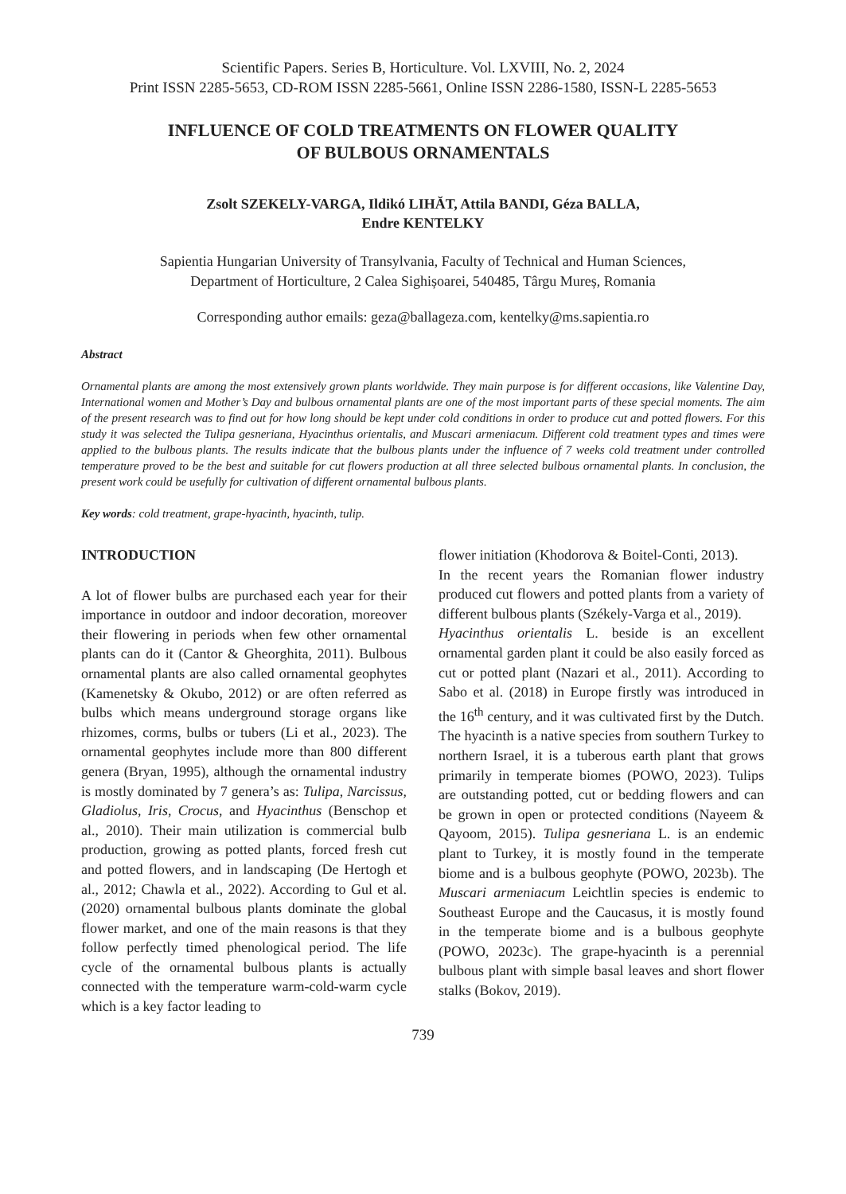Scientific Papers. Series B, Horticulture. Vol. LXVIII, No. 2, 2024
Print ISSN 2285-5653, CD-ROM ISSN 2285-5661, Online ISSN 2286-1580, ISSN-L 2285-5653
INFLUENCE OF COLD TREATMENTS ON FLOWER QUALITY
OF BULBOUS ORNAMENTALS
Zsolt SZEKELY-VARGA, Ildikó LIHĂT, Attila BANDI, Géza BALLA,
Endre KENTELKY
Sapientia Hungarian University of Transylvania, Faculty of Technical and Human Sciences,
Department of Horticulture, 2 Calea Sighișoarei, 540485, Târgu Mureș, Romania
Corresponding author emails: geza@ballageza.com, kentelky@ms.sapientia.ro
Abstract
Ornamental plants are among the most extensively grown plants worldwide. They main purpose is for different occasions, like Valentine Day, International women and Mother’s Day and bulbous ornamental plants are one of the most important parts of these special moments. The aim of the present research was to find out for how long should be kept under cold conditions in order to produce cut and potted flowers. For this study it was selected the Tulipa gesneriana, Hyacinthus orientalis, and Muscari armeniacum. Different cold treatment types and times were applied to the bulbous plants. The results indicate that the bulbous plants under the influence of 7 weeks cold treatment under controlled temperature proved to be the best and suitable for cut flowers production at all three selected bulbous ornamental plants. In conclusion, the present work could be usefully for cultivation of different ornamental bulbous plants.
Key words: cold treatment, grape-hyacinth, hyacinth, tulip.
INTRODUCTION
A lot of flower bulbs are purchased each year for their importance in outdoor and indoor decoration, moreover their flowering in periods when few other ornamental plants can do it (Cantor & Gheorghita, 2011). Bulbous ornamental plants are also called ornamental geophytes (Kamenetsky & Okubo, 2012) or are often referred as bulbs which means underground storage organs like rhizomes, corms, bulbs or tubers (Li et al., 2023). The ornamental geophytes include more than 800 different genera (Bryan, 1995), although the ornamental industry is mostly dominated by 7 genera’s as: Tulipa, Narcissus, Gladiolus, Iris, Crocus, and Hyacinthus (Benschop et al., 2010). Their main utilization is commercial bulb production, growing as potted plants, forced fresh cut and potted flowers, and in landscaping (De Hertogh et al., 2012; Chawla et al., 2022). According to Gul et al. (2020) ornamental bulbous plants dominate the global flower market, and one of the main reasons is that they follow perfectly timed phenological period. The life cycle of the ornamental bulbous plants is actually connected with the temperature warm-cold-warm cycle which is a key factor leading to
flower initiation (Khodorova & Boitel-Conti, 2013).
In the recent years the Romanian flower industry produced cut flowers and potted plants from a variety of different bulbous plants (Székely-Varga et al., 2019).
Hyacinthus orientalis L. beside is an excellent ornamental garden plant it could be also easily forced as cut or potted plant (Nazari et al., 2011). According to Sabo et al. (2018) in Europe firstly was introduced in the 16<sup>th</sup> century, and it was cultivated first by the Dutch. The hyacinth is a native species from southern Turkey to northern Israel, it is a tuberous earth plant that grows primarily in temperate biomes (POWO, 2023). Tulips are outstanding potted, cut or bedding flowers and can be grown in open or protected conditions (Nayeem & Qayoom, 2015). Tulipa gesneriana L. is an endemic plant to Turkey, it is mostly found in the temperate biome and is a bulbous geophyte (POWO, 2023b). The Muscari armeniacum Leichtlin species is endemic to Southeast Europe and the Caucasus, it is mostly found in the temperate biome and is a bulbous geophyte (POWO, 2023c). The grape-hyacinth is a perennial bulbous plant with simple basal leaves and short flower stalks (Bokov, 2019).
739